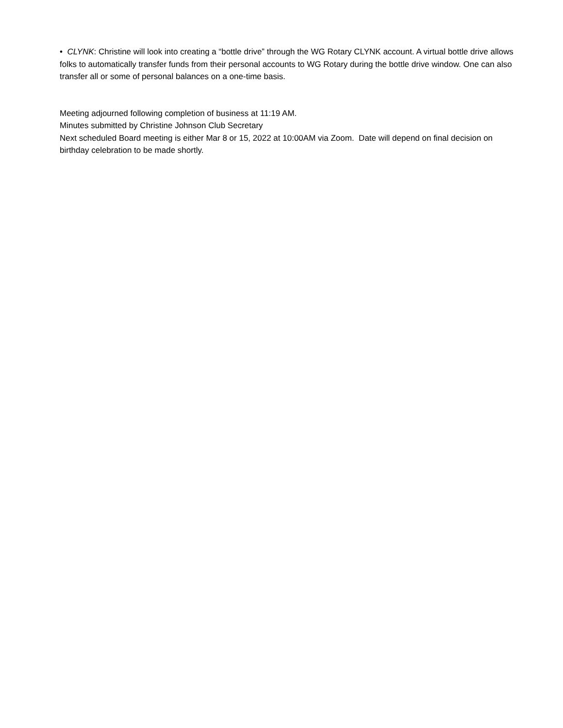• CLYNK: Christine will look into creating a “bottle drive” through the WG Rotary CLYNK account. A virtual bottle drive allows folks to automatically transfer funds from their personal accounts to WG Rotary during the bottle drive window. One can also transfer all or some of personal balances on a one-time basis.
Meeting adjourned following completion of business at 11:19 AM.
Minutes submitted by Christine Johnson Club Secretary
Next scheduled Board meeting is either Mar 8 or 15, 2022 at 10:00AM via Zoom. Date will depend on final decision on birthday celebration to be made shortly.